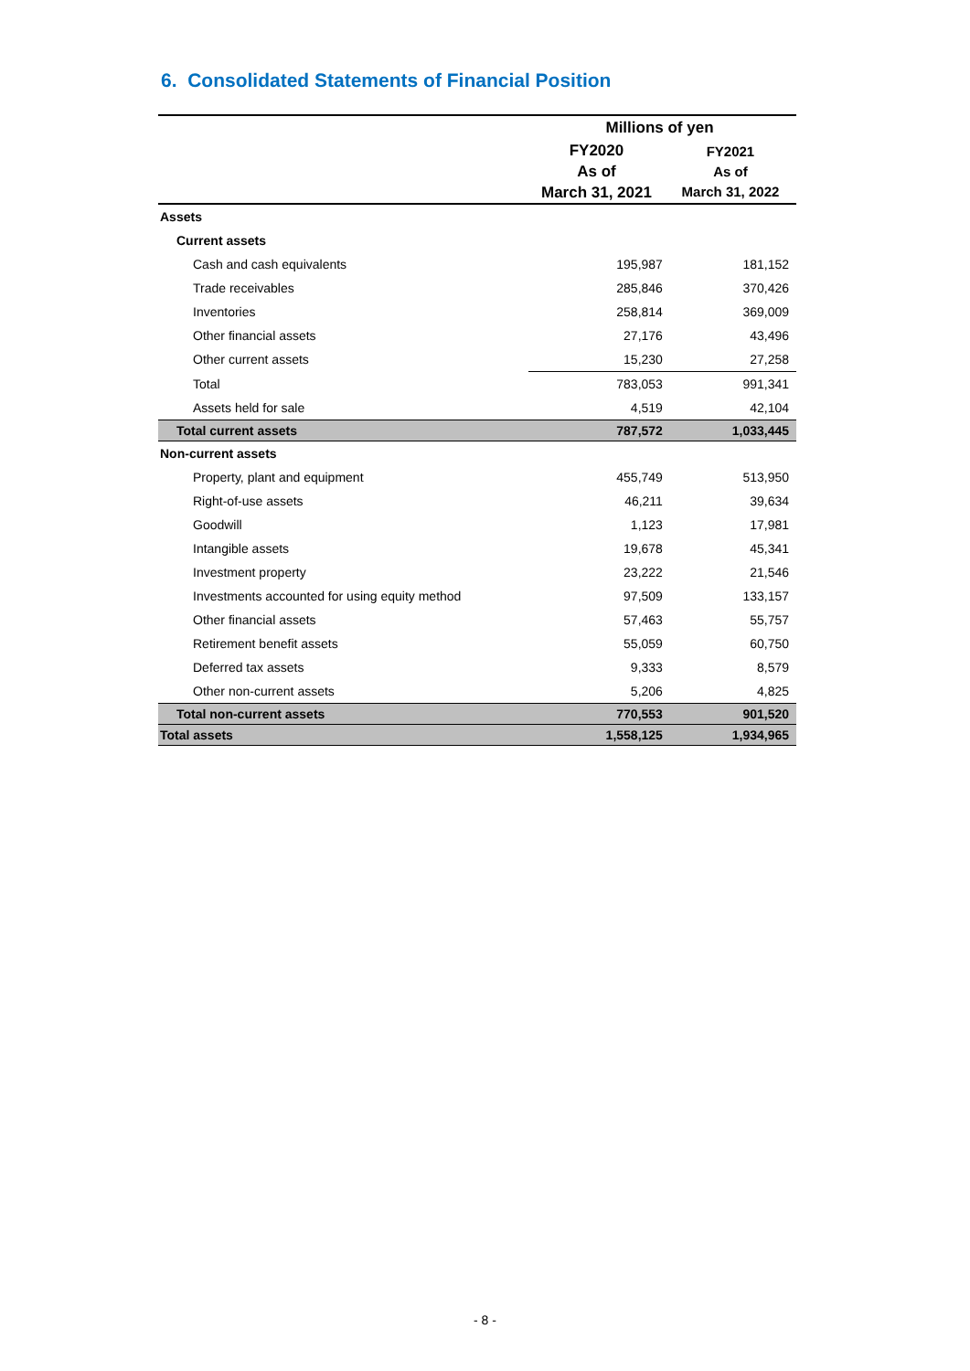6. Consolidated Statements of Financial Position
| | Millions of yen | |
| --- | --- | --- |
| | FY2020 As of March 31, 2021 | FY2021 As of March 31, 2022 |
| Assets | | |
| Current assets | | |
| Cash and cash equivalents | 195,987 | 181,152 |
| Trade receivables | 285,846 | 370,426 |
| Inventories | 258,814 | 369,009 |
| Other financial assets | 27,176 | 43,496 |
| Other current assets | 15,230 | 27,258 |
| Total | 783,053 | 991,341 |
| Assets held for sale | 4,519 | 42,104 |
| Total current assets | 787,572 | 1,033,445 |
| Non-current assets | | |
| Property, plant and equipment | 455,749 | 513,950 |
| Right-of-use assets | 46,211 | 39,634 |
| Goodwill | 1,123 | 17,981 |
| Intangible assets | 19,678 | 45,341 |
| Investment property | 23,222 | 21,546 |
| Investments accounted for using equity method | 97,509 | 133,157 |
| Other financial assets | 57,463 | 55,757 |
| Retirement benefit assets | 55,059 | 60,750 |
| Deferred tax assets | 9,333 | 8,579 |
| Other non-current assets | 5,206 | 4,825 |
| Total non-current assets | 770,553 | 901,520 |
| Total assets | 1,558,125 | 1,934,965 |
- 8 -